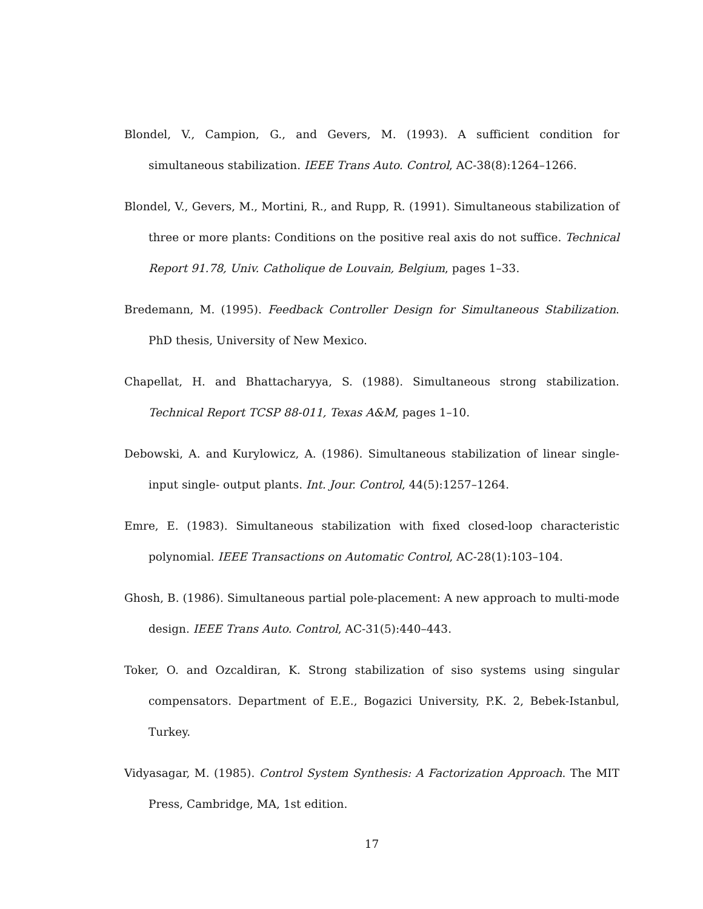Blondel, V., Campion, G., and Gevers, M. (1993). A sufficient condition for simultaneous stabilization. IEEE Trans Auto. Control, AC-38(8):1264–1266.
Blondel, V., Gevers, M., Mortini, R., and Rupp, R. (1991). Simultaneous stabilization of three or more plants: Conditions on the positive real axis do not suffice. Technical Report 91.78, Univ. Catholique de Louvain, Belgium, pages 1–33.
Bredemann, M. (1995). Feedback Controller Design for Simultaneous Stabilization. PhD thesis, University of New Mexico.
Chapellat, H. and Bhattacharyya, S. (1988). Simultaneous strong stabilization. Technical Report TCSP 88-011, Texas A&M, pages 1–10.
Debowski, A. and Kurylowicz, A. (1986). Simultaneous stabilization of linear single-input single- output plants. Int. Jour. Control, 44(5):1257–1264.
Emre, E. (1983). Simultaneous stabilization with fixed closed-loop characteristic polynomial. IEEE Transactions on Automatic Control, AC-28(1):103–104.
Ghosh, B. (1986). Simultaneous partial pole-placement: A new approach to multi-mode design. IEEE Trans Auto. Control, AC-31(5):440–443.
Toker, O. and Ozcaldiran, K. Strong stabilization of siso systems using singular compensators. Department of E.E., Bogazici University, P.K. 2, Bebek-Istanbul, Turkey.
Vidyasagar, M. (1985). Control System Synthesis: A Factorization Approach. The MIT Press, Cambridge, MA, 1st edition.
17